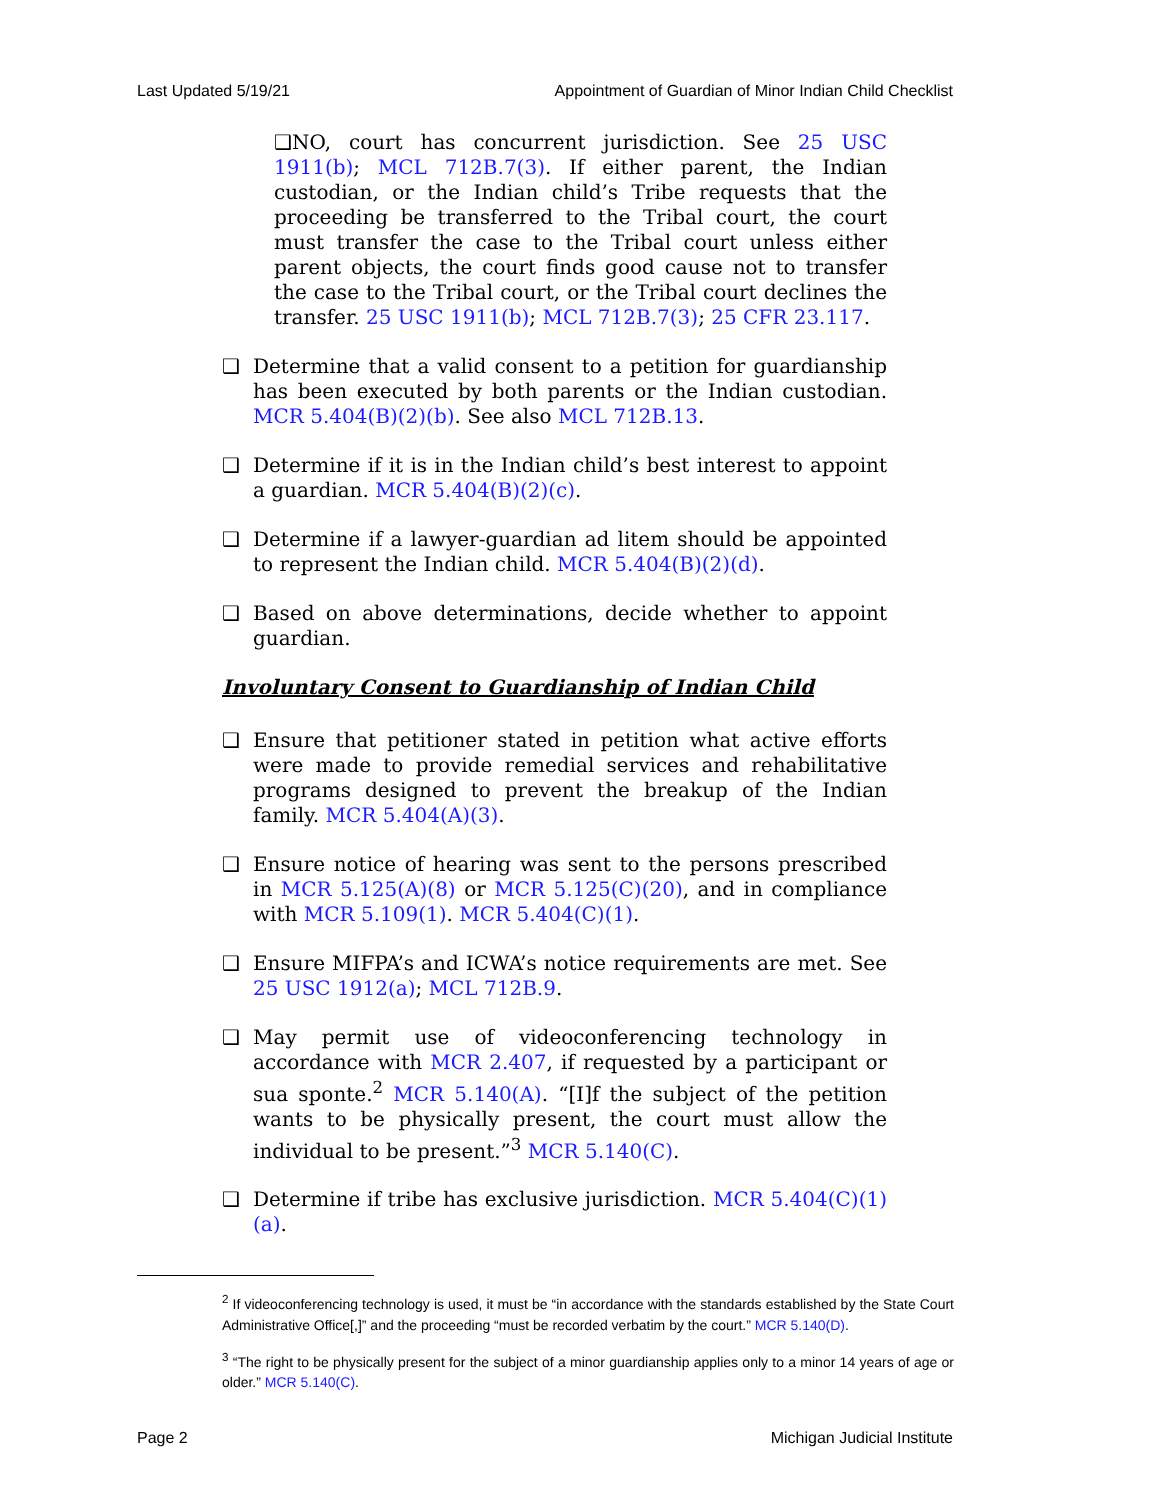Last Updated 5/19/21 Appointment of Guardian of Minor Indian Child Checklist
❑NO, court has concurrent jurisdiction. See 25 USC 1911(b); MCL 712B.7(3). If either parent, the Indian custodian, or the Indian child’s Tribe requests that the proceeding be transferred to the Tribal court, the court must transfer the case to the Tribal court unless either parent objects, the court finds good cause not to transfer the case to the Tribal court, or the Tribal court declines the transfer. 25 USC 1911(b); MCL 712B.7(3); 25 CFR 23.117.
❑ Determine that a valid consent to a petition for guardianship has been executed by both parents or the Indian custodian. MCR 5.404(B)(2)(b). See also MCL 712B.13.
❑ Determine if it is in the Indian child’s best interest to appoint a guardian. MCR 5.404(B)(2)(c).
❑ Determine if a lawyer-guardian ad litem should be appointed to represent the Indian child. MCR 5.404(B)(2)(d).
❑ Based on above determinations, decide whether to appoint guardian.
Involuntary Consent to Guardianship of Indian Child
❑ Ensure that petitioner stated in petition what active efforts were made to provide remedial services and rehabilitative programs designed to prevent the breakup of the Indian family. MCR 5.404(A)(3).
❑ Ensure notice of hearing was sent to the persons prescribed in MCR 5.125(A)(8) or MCR 5.125(C)(20), and in compliance with MCR 5.109(1). MCR 5.404(C)(1).
❑ Ensure MIFPA’s and ICWA’s notice requirements are met. See 25 USC 1912(a); MCL 712B.9.
❑ May permit use of videoconferencing technology in accordance with MCR 2.407, if requested by a participant or sua sponte.<sup>2</sup> MCR 5.140(A). “[I]f the subject of the petition wants to be physically present, the court must allow the individual to be present.”<sup>3</sup> MCR 5.140(C).
❑ Determine if tribe has exclusive jurisdiction. MCR 5.404(C)(1)(a).
<sup>2</sup> If videoconferencing technology is used, it must be “in accordance with the standards established by the State Court Administrative Office[,]” and the proceeding “must be recorded verbatim by the court.” MCR 5.140(D).
<sup>3</sup> “The right to be physically present for the subject of a minor guardianship applies only to a minor 14 years of age or older.” MCR 5.140(C).
Page 2 Michigan Judicial Institute